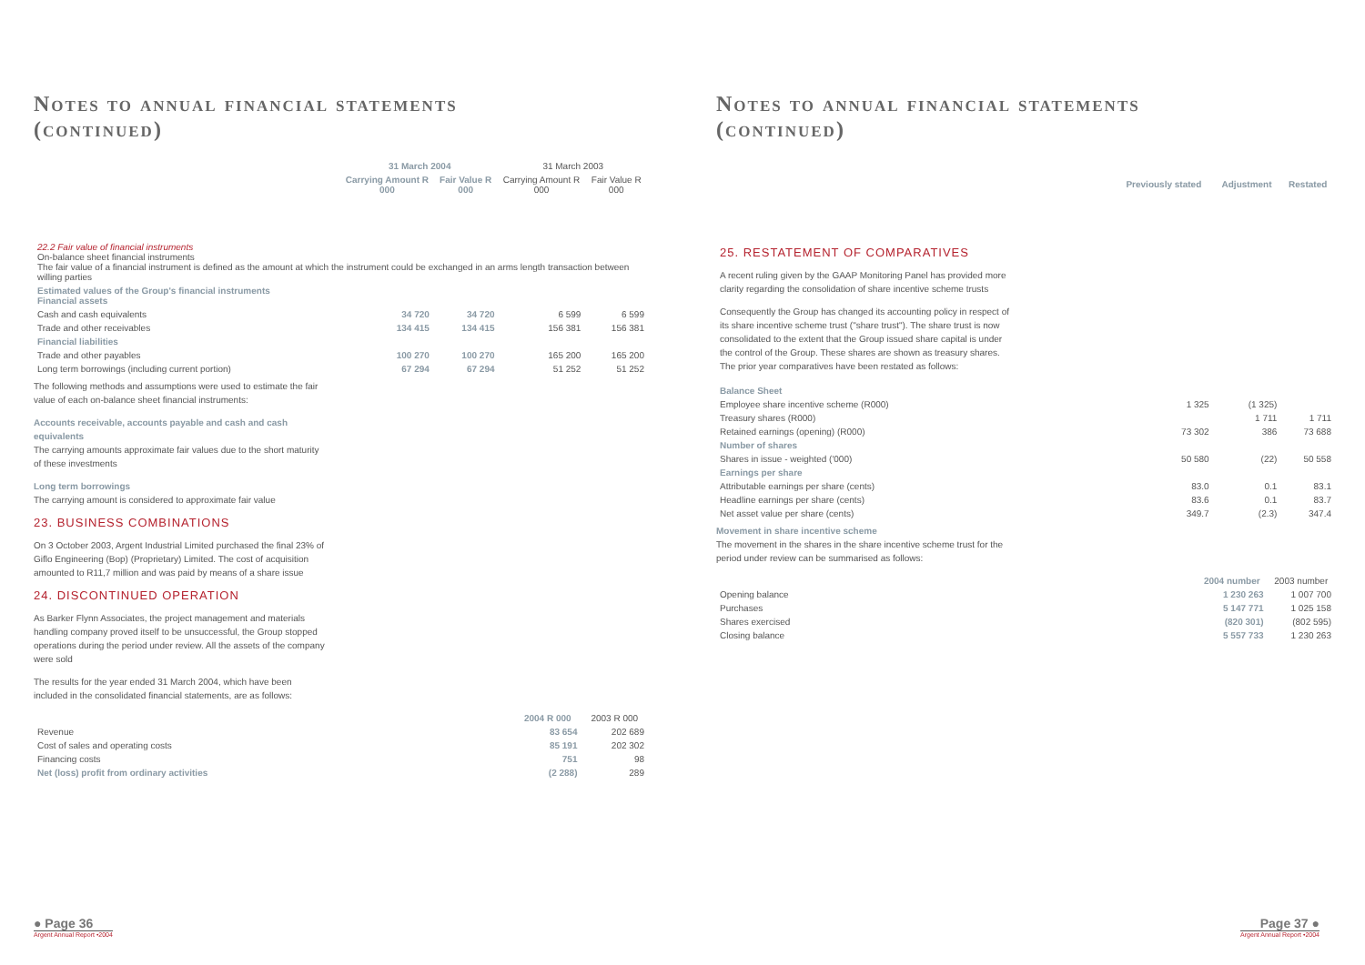Notes to annual financial statements
(continued)
| | 31 March 2004 | | 31 March 2003 | |
| --- | --- | --- | --- | --- |
| | Carrying Amount R 000 | Fair Value R 000 | Carrying Amount R 000 | Fair Value R 000 |
| 22.2 Fair value of financial instruments On-balance sheet financial instruments The fair value of a financial instrument is defined as the amount at which the instrument could be exchanged in an arms length transaction between willing parties | | | | |
| Estimated values of the Group's financial instruments Financial assets | | | | |
| Cash and cash equivalents | 34 720 | 34 720 | 6 599 | 6 599 |
| Trade and other receivables | 134 415 | 134 415 | 156 381 | 156 381 |
| Financial liabilities | | | | |
| Trade and other payables | 100 270 | 100 270 | 165 200 | 165 200 |
| Long term borrowings (including current portion) | 67 294 | 67 294 | 51 252 | 51 252 |
The following methods and assumptions were used to estimate the fair value of each on-balance sheet financial instruments:
Accounts receivable, accounts payable and cash and cash equivalents
The carrying amounts approximate fair values due to the short maturity of these investments
Long term borrowings
The carrying amount is considered to approximate fair value
23. BUSINESS COMBINATIONS
On 3 October 2003, Argent Industrial Limited purchased the final 23% of Giflo Engineering (Bop) (Proprietary) Limited. The cost of acquisition amounted to R11,7 million and was paid by means of a share issue
24. DISCONTINUED OPERATION
As Barker Flynn Associates, the project management and materials handling company proved itself to be unsuccessful, the Group stopped operations during the period under review. All the assets of the company were sold
The results for the year ended 31 March 2004, which have been included in the consolidated financial statements, are as follows:
| | 2004 R 000 | 2003 R 000 |
| --- | --- | --- |
| Revenue | 83 654 | 202 689 |
| Cost of sales and operating costs | 85 191 | 202 302 |
| Financing costs | 751 | 98 |
| Net (loss) profit from ordinary activities | (2 288) | 289 |
● Page 36
Argent Annual Report •2004
Notes to annual financial statements
(continued)
| | Previously stated | Adjustment | Restated |
| --- | --- | --- | --- |
| 25. RESTATEMENT OF COMPARATIVES A recent ruling given by the GAAP Monitoring Panel has provided more clarity regarding the consolidation of share incentive scheme trusts Consequently the Group has changed its accounting policy in respect of its share incentive scheme trust ("share trust"). The share trust is now consolidated to the extent that the Group issued share capital is under the control of the Group. These shares are shown as treasury shares. The prior year comparatives have been restated as follows: | | | |
| Balance Sheet | | | |
| Employee share incentive scheme (R000) | 1 325 | (1 325) | |
| Treasury shares (R000) | | 1 711 | 1 711 |
| Retained earnings (opening) (R000) | 73 302 | 386 | 73 688 |
| Number of shares | | | |
| Shares in issue - weighted ('000) | 50 580 | (22) | 50 558 |
| Earnings per share | | | |
| Attributable earnings per share (cents) | 83.0 | 0.1 | 83.1 |
| Headline earnings per share (cents) | 83.6 | 0.1 | 83.7 |
| Net asset value per share (cents) | 349.7 | (2.3) | 347.4 |
Movement in share incentive scheme
The movement in the shares in the share incentive scheme trust for the period under review can be summarised as follows:
| | 2004 number | 2003 number |
| --- | --- | --- |
| Opening balance | 1 230 263 | 1 007 700 |
| Purchases | 5 147 771 | 1 025 158 |
| Shares exercised | (820 301) | (802 595) |
| Closing balance | 5 557 733 | 1 230 263 |
Page 37 ●
Argent Annual Report •2004